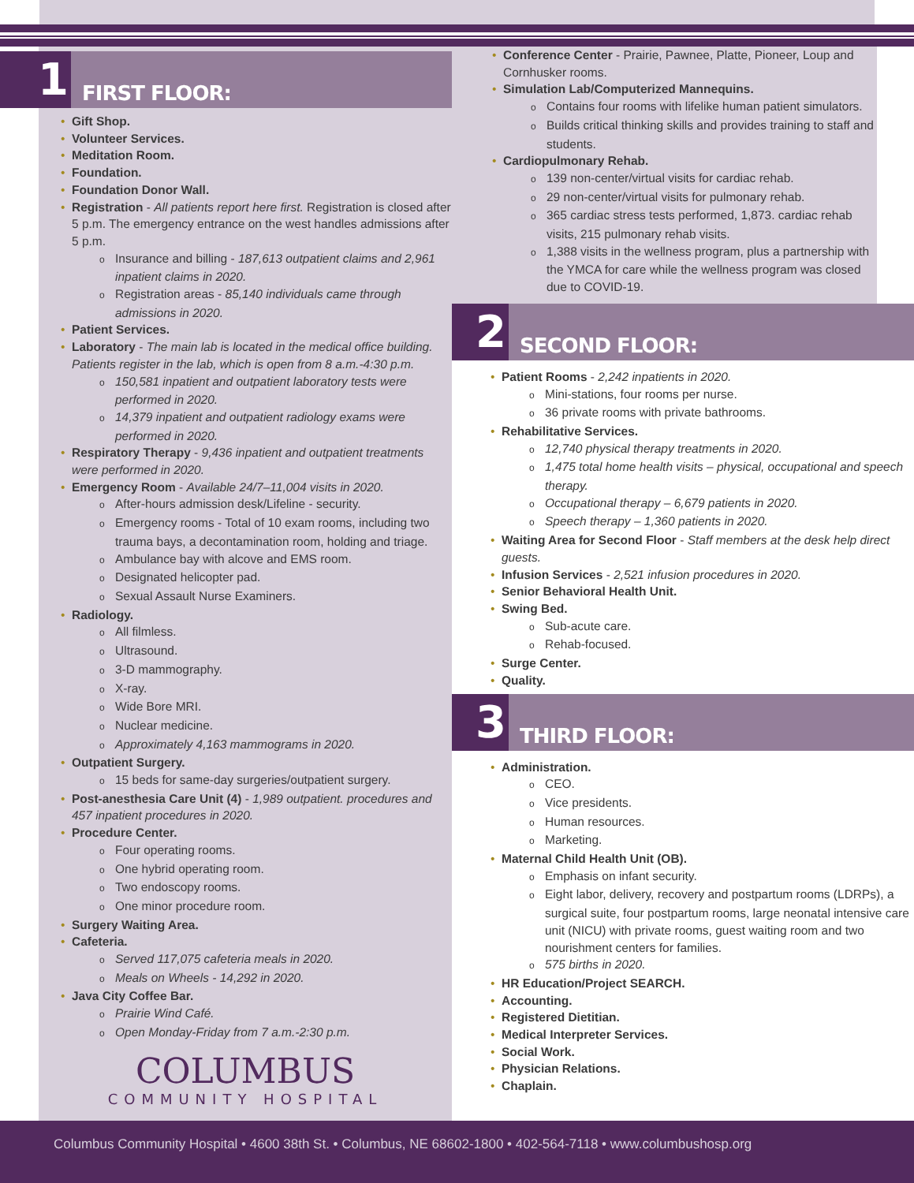1 FIRST FLOOR:
Gift Shop.
Volunteer Services.
Meditation Room.
Foundation.
Foundation Donor Wall.
Registration - All patients report here first. Registration is closed after 5 p.m. The emergency entrance on the west handles admissions after 5 p.m.
Insurance and billing - 187,613 outpatient claims and 2,961 inpatient claims in 2020.
Registration areas - 85,140 individuals came through admissions in 2020.
Patient Services.
Laboratory - The main lab is located in the medical office building. Patients register in the lab, which is open from 8 a.m.-4:30 p.m.
150,581 inpatient and outpatient laboratory tests were performed in 2020.
14,379 inpatient and outpatient radiology exams were performed in 2020.
Respiratory Therapy - 9,436 inpatient and outpatient treatments were performed in 2020.
Emergency Room - Available 24/7–11,004 visits in 2020.
After-hours admission desk/Lifeline - security.
Emergency rooms - Total of 10 exam rooms, including two trauma bays, a decontamination room, holding and triage.
Ambulance bay with alcove and EMS room.
Designated helicopter pad.
Sexual Assault Nurse Examiners.
Radiology.
All filmless.
Ultrasound.
3-D mammography.
X-ray.
Wide Bore MRI.
Nuclear medicine.
Approximately 4,163 mammograms in 2020.
Outpatient Surgery.
15 beds for same-day surgeries/outpatient surgery.
Post-anesthesia Care Unit (4) - 1,989 outpatient. procedures and 457 inpatient procedures in 2020.
Procedure Center.
Four operating rooms.
One hybrid operating room.
Two endoscopy rooms.
One minor procedure room.
Surgery Waiting Area.
Cafeteria.
Served 117,075 cafeteria meals in 2020.
Meals on Wheels - 14,292 in 2020.
Java City Coffee Bar.
Prairie Wind Café.
Open Monday-Friday from 7 a.m.-2:30 p.m.
COLUMBUS
COMMUNITY HOSPITAL
Conference Center - Prairie, Pawnee, Platte, Pioneer, Loup and Cornhusker rooms.
Simulation Lab/Computerized Mannequins.
Contains four rooms with lifelike human patient simulators.
Builds critical thinking skills and provides training to staff and students.
Cardiopulmonary Rehab.
139 non-center/virtual visits for cardiac rehab.
29 non-center/virtual visits for pulmonary rehab.
365 cardiac stress tests performed, 1,873. cardiac rehab visits, 215 pulmonary rehab visits.
1,388 visits in the wellness program, plus a partnership with the YMCA for care while the wellness program was closed due to COVID-19.
2 SECOND FLOOR:
Patient Rooms - 2,242 inpatients in 2020.
Mini-stations, four rooms per nurse.
36 private rooms with private bathrooms.
Rehabilitative Services.
12,740 physical therapy treatments in 2020.
1,475 total home health visits – physical, occupational and speech therapy.
Occupational therapy – 6,679 patients in 2020.
Speech therapy – 1,360 patients in 2020.
Waiting Area for Second Floor - Staff members at the desk help direct guests.
Infusion Services - 2,521 infusion procedures in 2020.
Senior Behavioral Health Unit.
Swing Bed.
Sub-acute care.
Rehab-focused.
Surge Center.
Quality.
3 THIRD FLOOR:
Administration.
CEO.
Vice presidents.
Human resources.
Marketing.
Maternal Child Health Unit (OB).
Emphasis on infant security.
Eight labor, delivery, recovery and postpartum rooms (LDRPs), a surgical suite, four postpartum rooms, large neonatal intensive care unit (NICU) with private rooms, guest waiting room and two nourishment centers for families.
575 births in 2020.
HR Education/Project SEARCH.
Accounting.
Registered Dietitian.
Medical Interpreter Services.
Social Work.
Physician Relations.
Chaplain.
Columbus Community Hospital • 4600 38th St. • Columbus, NE 68602-1800 • 402-564-7118 • www.columbushosp.org